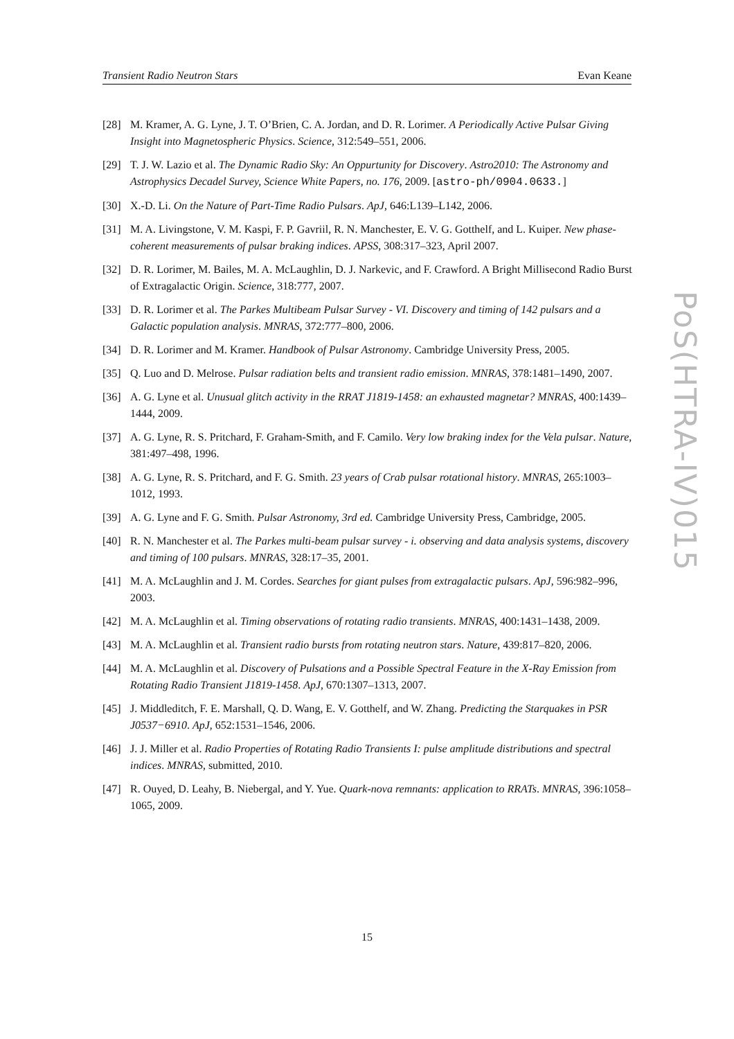Transient Radio Neutron Stars Evan Keane
[28] M. Kramer, A. G. Lyne, J. T. O’Brien, C. A. Jordan, and D. R. Lorimer. A Periodically Active Pulsar Giving Insight into Magnetospheric Physics. Science, 312:549–551, 2006.
[29] T. J. W. Lazio et al. The Dynamic Radio Sky: An Oppurtunity for Discovery. Astro2010: The Astronomy and Astrophysics Decadel Survey, Science White Papers, no. 176, 2009. [astro-ph/0904.0633.]
[30] X.-D. Li. On the Nature of Part-Time Radio Pulsars. ApJ, 646:L139–L142, 2006.
[31] M. A. Livingstone, V. M. Kaspi, F. P. Gavriil, R. N. Manchester, E. V. G. Gotthelf, and L. Kuiper. New phase-coherent measurements of pulsar braking indices. APSS, 308:317–323, April 2007.
[32] D. R. Lorimer, M. Bailes, M. A. McLaughlin, D. J. Narkevic, and F. Crawford. A Bright Millisecond Radio Burst of Extragalactic Origin. Science, 318:777, 2007.
[33] D. R. Lorimer et al. The Parkes Multibeam Pulsar Survey - VI. Discovery and timing of 142 pulsars and a Galactic population analysis. MNRAS, 372:777–800, 2006.
[34] D. R. Lorimer and M. Kramer. Handbook of Pulsar Astronomy. Cambridge University Press, 2005.
[35] Q. Luo and D. Melrose. Pulsar radiation belts and transient radio emission. MNRAS, 378:1481–1490, 2007.
[36] A. G. Lyne et al. Unusual glitch activity in the RRAT J1819-1458: an exhausted magnetar? MNRAS, 400:1439–1444, 2009.
[37] A. G. Lyne, R. S. Pritchard, F. Graham-Smith, and F. Camilo. Very low braking index for the Vela pulsar. Nature, 381:497–498, 1996.
[38] A. G. Lyne, R. S. Pritchard, and F. G. Smith. 23 years of Crab pulsar rotational history. MNRAS, 265:1003–1012, 1993.
[39] A. G. Lyne and F. G. Smith. Pulsar Astronomy, 3rd ed. Cambridge University Press, Cambridge, 2005.
[40] R. N. Manchester et al. The Parkes multi-beam pulsar survey - i. observing and data analysis systems, discovery and timing of 100 pulsars. MNRAS, 328:17–35, 2001.
[41] M. A. McLaughlin and J. M. Cordes. Searches for giant pulses from extragalactic pulsars. ApJ, 596:982–996, 2003.
[42] M. A. McLaughlin et al. Timing observations of rotating radio transients. MNRAS, 400:1431–1438, 2009.
[43] M. A. McLaughlin et al. Transient radio bursts from rotating neutron stars. Nature, 439:817–820, 2006.
[44] M. A. McLaughlin et al. Discovery of Pulsations and a Possible Spectral Feature in the X-Ray Emission from Rotating Radio Transient J1819-1458. ApJ, 670:1307–1313, 2007.
[45] J. Middleditch, F. E. Marshall, Q. D. Wang, E. V. Gotthelf, and W. Zhang. Predicting the Starquakes in PSR J0537−6910. ApJ, 652:1531–1546, 2006.
[46] J. J. Miller et al. Radio Properties of Rotating Radio Transients I: pulse amplitude distributions and spectral indices. MNRAS, submitted, 2010.
[47] R. Ouyed, D. Leahy, B. Niebergal, and Y. Yue. Quark-nova remnants: application to RRATs. MNRAS, 396:1058–1065, 2009.
PoS(HTRA-IV)015
15